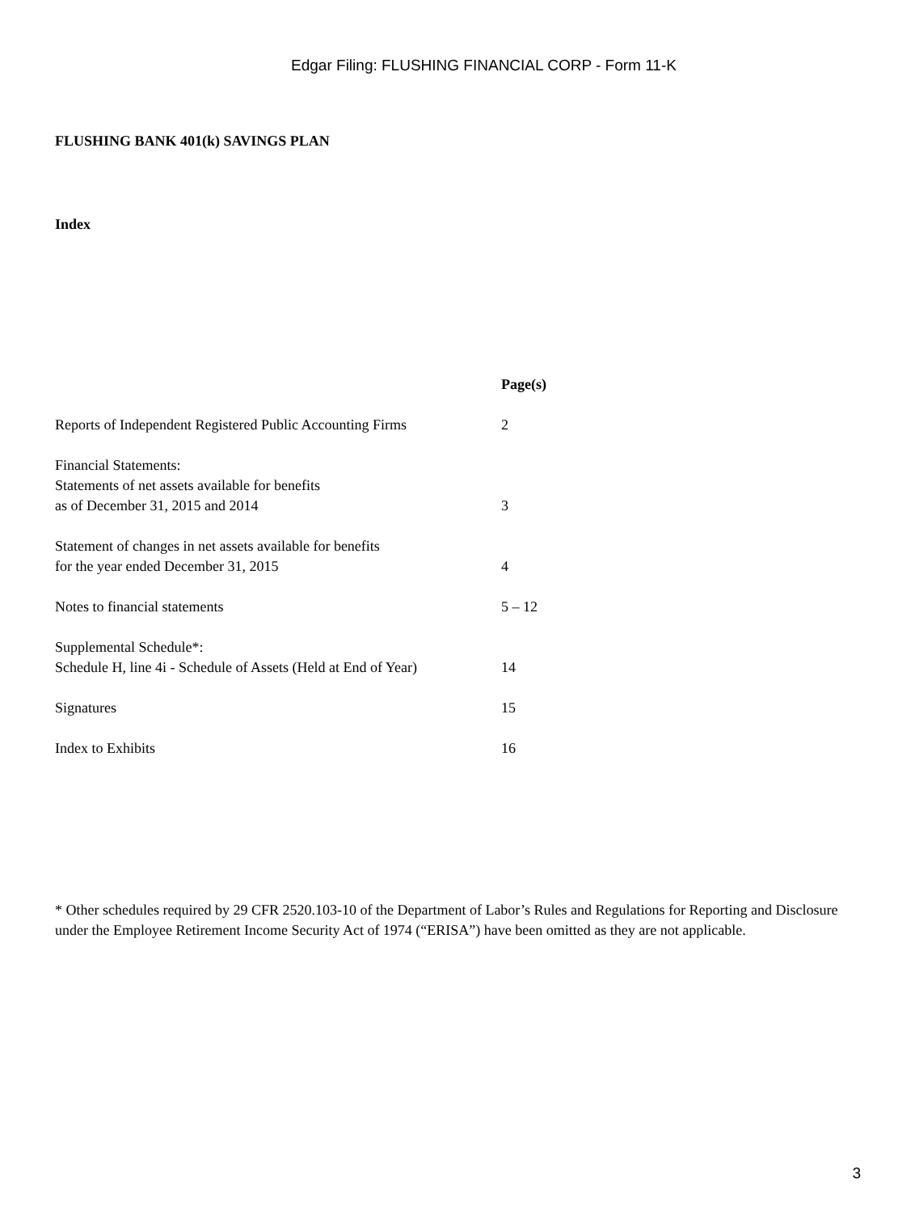Edgar Filing: FLUSHING FINANCIAL CORP - Form 11-K
FLUSHING BANK 401(k) SAVINGS PLAN
Index
| | Page(s) |
| Reports of Independent Registered Public Accounting Firms | 2 |
| Financial Statements: Statements of net assets available for benefits as of December 31, 2015 and 2014 | 3 |
| Statement of changes in net assets available for benefits for the year ended December 31, 2015 | 4 |
| Notes to financial statements | 5 – 12 |
| Supplemental Schedule*: Schedule H, line 4i - Schedule of Assets (Held at End of Year) | 14 |
| Signatures | 15 |
| Index to Exhibits | 16 |
* Other schedules required by 29 CFR 2520.103-10 of the Department of Labor’s Rules and Regulations for Reporting and Disclosure under the Employee Retirement Income Security Act of 1974 (“ERISA”) have been omitted as they are not applicable.
3